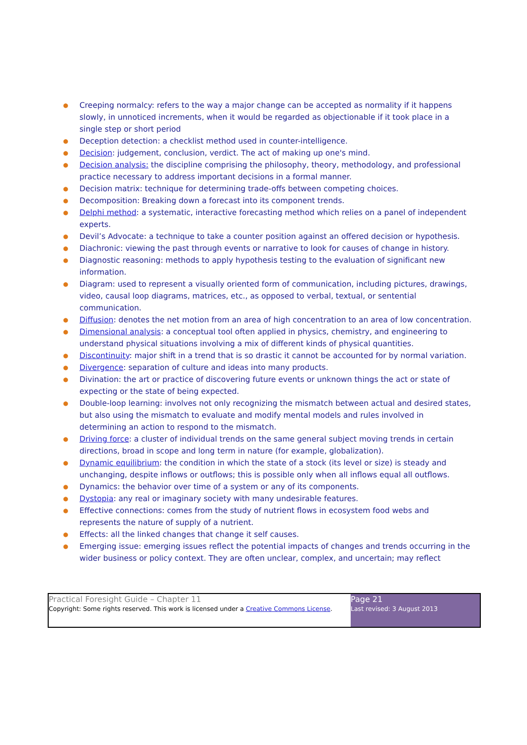● Creeping normalcy: refers to the way a major change can be accepted as normality if it happens slowly, in unnoticed increments, when it would be regarded as objectionable if it took place in a single step or short period
● Deception detection: a checklist method used in counter-intelligence.
● Decision: judgement, conclusion, verdict. The act of making up one's mind.
● Decision analysis: the discipline comprising the philosophy, theory, methodology, and professional practice necessary to address important decisions in a formal manner.
● Decision matrix: technique for determining trade-offs between competing choices.
● Decomposition: Breaking down a forecast into its component trends.
● Delphi method: a systematic, interactive forecasting method which relies on a panel of independent experts.
● Devil’s Advocate: a technique to take a counter position against an offered decision or hypothesis.
● Diachronic: viewing the past through events or narrative to look for causes of change in history.
● Diagnostic reasoning: methods to apply hypothesis testing to the evaluation of significant new information.
● Diagram: used to represent a visually oriented form of communication, including pictures, drawings, video, causal loop diagrams, matrices, etc., as opposed to verbal, textual, or sentential communication.
● Diffusion: denotes the net motion from an area of high concentration to an area of low concentration.
● Dimensional analysis: a conceptual tool often applied in physics, chemistry, and engineering to understand physical situations involving a mix of different kinds of physical quantities.
● Discontinuity: major shift in a trend that is so drastic it cannot be accounted for by normal variation.
● Divergence: separation of culture and ideas into many products.
● Divination: the art or practice of discovering future events or unknown things the act or state of expecting or the state of being expected.
● Double-loop learning: involves not only recognizing the mismatch between actual and desired states, but also using the mismatch to evaluate and modify mental models and rules involved in determining an action to respond to the mismatch.
● Driving force: a cluster of individual trends on the same general subject moving trends in certain directions, broad in scope and long term in nature (for example, globalization).
● Dynamic equilibrium: the condition in which the state of a stock (its level or size) is steady and unchanging, despite inflows or outflows; this is possible only when all inflows equal all outflows.
● Dynamics: the behavior over time of a system or any of its components.
● Dystopia: any real or imaginary society with many undesirable features.
● Effective connections: comes from the study of nutrient flows in ecosystem food webs and represents the nature of supply of a nutrient.
● Effects: all the linked changes that change it self causes.
● Emerging issue: emerging issues reflect the potential impacts of changes and trends occurring in the wider business or policy context. They are often unclear, complex, and uncertain; may reflect
Practical Foresight Guide – Chapter 11
Copyright: Some rights reserved. This work is licensed under a Creative Commons License.
Page 21
Last revised: 3 August 2013